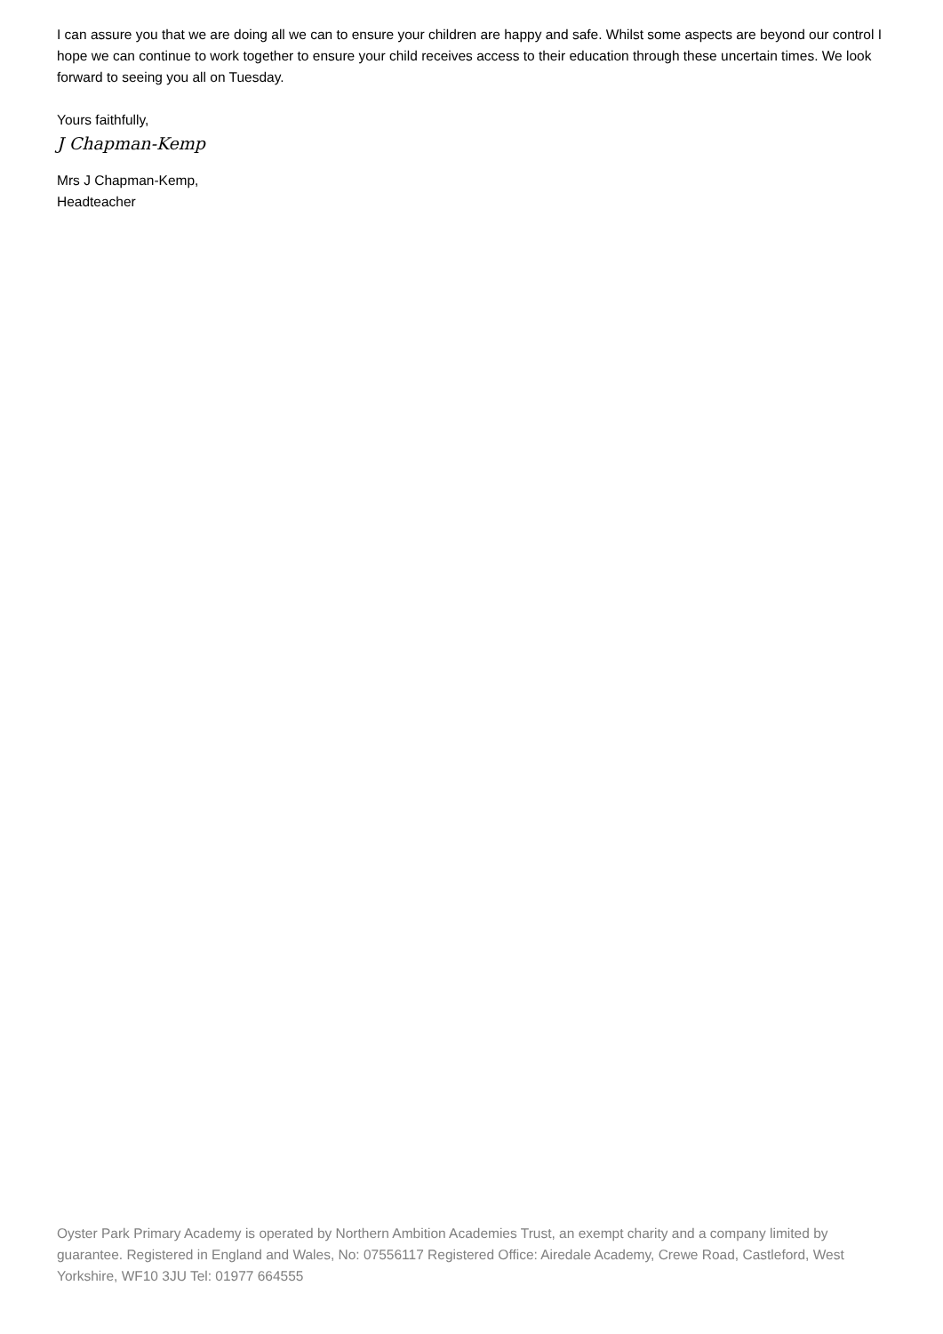I can assure you that we are doing all we can to ensure your children are happy and safe. Whilst some aspects are beyond our control I hope we can continue to work together to ensure your child receives access to their education through these uncertain times. We look forward to seeing you all on Tuesday.
Yours faithfully,
J Chapman-Kemp
Mrs J Chapman-Kemp,
Headteacher
Oyster Park Primary Academy is operated by Northern Ambition Academies Trust, an exempt charity and a company limited by guarantee. Registered in England and Wales, No: 07556117 Registered Office: Airedale Academy, Crewe Road, Castleford, West Yorkshire, WF10 3JU Tel: 01977 664555